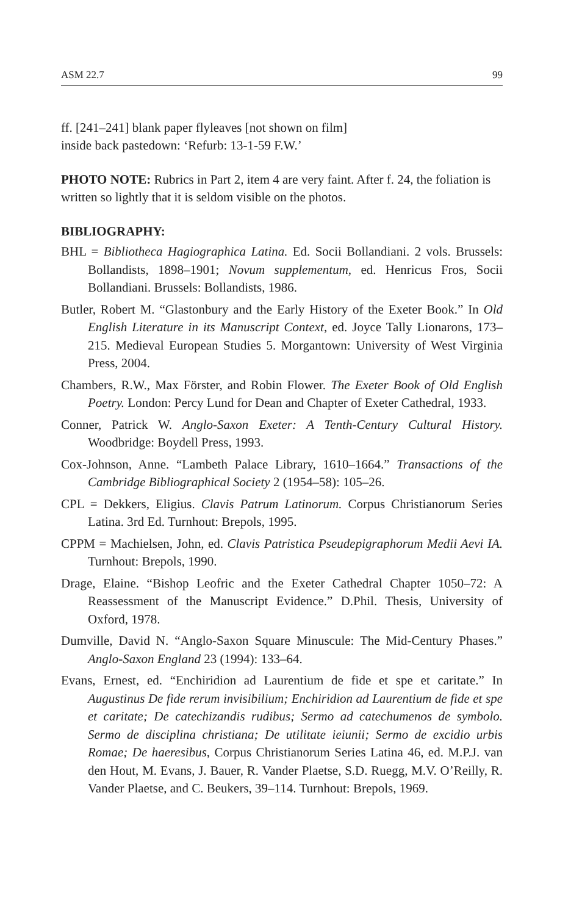ASM 22.7 99
ff. [241–241] blank paper flyleaves [not shown on film]
inside back pastedown: ‘Refurb: 13-1-59 F.W.’
PHOTO NOTE: Rubrics in Part 2, item 4 are very faint. After f. 24, the foliation is written so lightly that it is seldom visible on the photos.
BIBLIOGRAPHY:
BHL = Bibliotheca Hagiographica Latina. Ed. Socii Bollandiani. 2 vols. Brussels: Bollandists, 1898–1901; Novum supplementum, ed. Henricus Fros, Socii Bollandiani. Brussels: Bollandists, 1986.
Butler, Robert M. “Glastonbury and the Early History of the Exeter Book.” In Old English Literature in its Manuscript Context, ed. Joyce Tally Lionarons, 173–215. Medieval European Studies 5. Morgantown: University of West Virginia Press, 2004.
Chambers, R.W., Max Förster, and Robin Flower. The Exeter Book of Old English Poetry. London: Percy Lund for Dean and Chapter of Exeter Cathedral, 1933.
Conner, Patrick W. Anglo-Saxon Exeter: A Tenth-Century Cultural History. Woodbridge: Boydell Press, 1993.
Cox-Johnson, Anne. “Lambeth Palace Library, 1610–1664.” Transactions of the Cambridge Bibliographical Society 2 (1954–58): 105–26.
CPL = Dekkers, Eligius. Clavis Patrum Latinorum. Corpus Christianorum Series Latina. 3rd Ed. Turnhout: Brepols, 1995.
CPPM = Machielsen, John, ed. Clavis Patristica Pseudepigraphorum Medii Aevi IA. Turnhout: Brepols, 1990.
Drage, Elaine. “Bishop Leofric and the Exeter Cathedral Chapter 1050–72: A Reassessment of the Manuscript Evidence.” D.Phil. Thesis, University of Oxford, 1978.
Dumville, David N. “Anglo-Saxon Square Minuscule: The Mid-Century Phases.” Anglo-Saxon England 23 (1994): 133–64.
Evans, Ernest, ed. “Enchiridion ad Laurentium de fide et spe et caritate.” In Augustinus De fide rerum invisibilium; Enchiridion ad Laurentium de fide et spe et caritate; De catechizandis rudibus; Sermo ad catechumenos de symbolo. Sermo de disciplina christiana; De utilitate ieiunii; Sermo de excidio urbis Romae; De haeresibus, Corpus Christianorum Series Latina 46, ed. M.P.J. van den Hout, M. Evans, J. Bauer, R. Vander Plaetse, S.D. Ruegg, M.V. O’Reilly, R. Vander Plaetse, and C. Beukers, 39–114. Turnhout: Brepols, 1969.